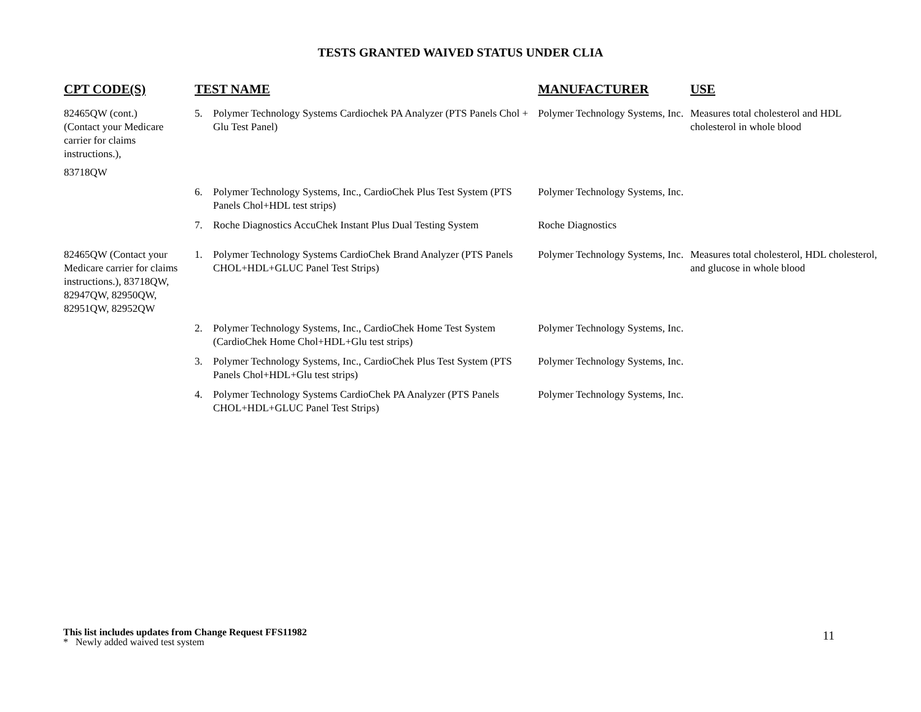TESTS GRANTED WAIVED STATUS UNDER CLIA
| CPT CODE(S) | TEST NAME | | MANUFACTURER | USE |
| --- | --- | --- | --- | --- |
| 82465QW (cont.) (Contact your Medicare carrier for claims instructions.), 83718QW | 5. | Polymer Technology Systems Cardiochek PA Analyzer (PTS Panels Chol + Glu Test Panel) | Polymer Technology Systems, Inc. | Measures total cholesterol and HDL cholesterol in whole blood |
| | 6. | Polymer Technology Systems, Inc., CardioChek Plus Test System (PTS Panels Chol+HDL test strips) | Polymer Technology Systems, Inc. | |
| | 7. | Roche Diagnostics AccuChek Instant Plus Dual Testing System | Roche Diagnostics | |
| 82465QW (Contact your Medicare carrier for claims instructions.), 83718QW, 82947QW, 82950QW, 82951QW, 82952QW | 1. | Polymer Technology Systems CardioChek Brand Analyzer (PTS Panels CHOL+HDL+GLUC Panel Test Strips) | Polymer Technology Systems, Inc. | Measures total cholesterol, HDL cholesterol, and glucose in whole blood |
| | 2. | Polymer Technology Systems, Inc., CardioChek Home Test System (CardioChek Home Chol+HDL+Glu test strips) | Polymer Technology Systems, Inc. | |
| | 3. | Polymer Technology Systems, Inc., CardioChek Plus Test System (PTS Panels Chol+HDL+Glu test strips) | Polymer Technology Systems, Inc. | |
| | 4. | Polymer Technology Systems CardioChek PA Analyzer (PTS Panels CHOL+HDL+GLUC Panel Test Strips) | Polymer Technology Systems, Inc. | |
This list includes updates from Change Request FFS11982
* Newly added waived test system
11